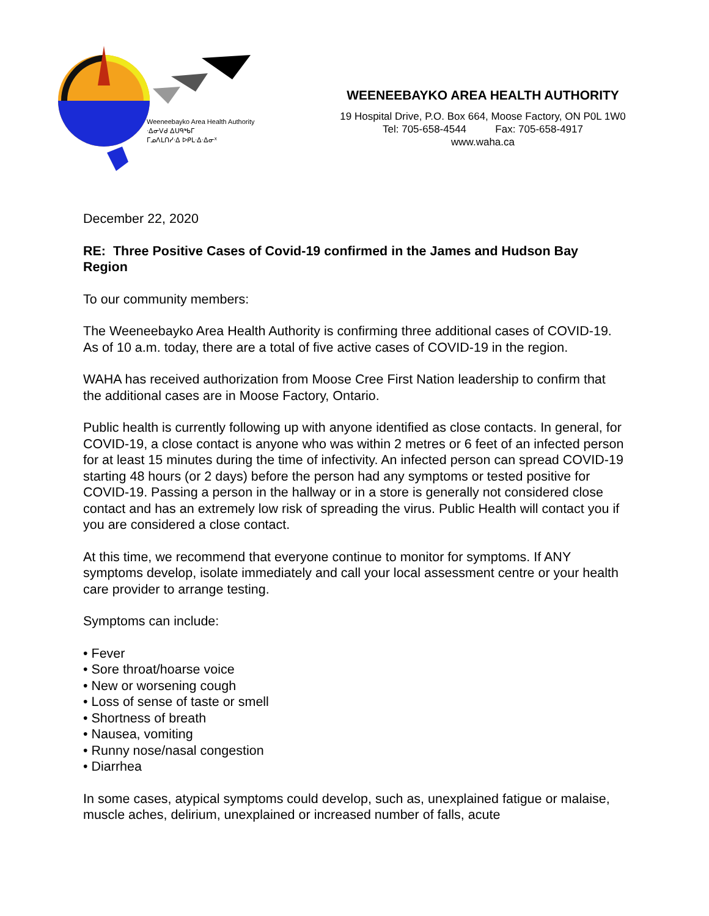Weeneebayko Area Health Authority
ᐧᐃᓂᐯᑯ ᐃᑌᑫᒃᑲᒥ
ᒥᓄᐱᒪᑎᓯᐧᐃ ᐅᑭᒪᐧᐃᐧᐃᓂᕽ
WEENEEBAYKO AREA HEALTH AUTHORITY
19 Hospital Drive, P.O. Box 664, Moose Factory, ON P0L 1W0
Tel: 705-658-4544 Fax: 705-658-4917
www.waha.ca
December 22, 2020
RE: Three Positive Cases of Covid-19 confirmed in the James and Hudson Bay Region
To our community members:
The Weeneebayko Area Health Authority is confirming three additional cases of COVID-19. As of 10 a.m. today, there are a total of five active cases of COVID-19 in the region.
WAHA has received authorization from Moose Cree First Nation leadership to confirm that the additional cases are in Moose Factory, Ontario.
Public health is currently following up with anyone identified as close contacts. In general, for COVID-19, a close contact is anyone who was within 2 metres or 6 feet of an infected person for at least 15 minutes during the time of infectivity. An infected person can spread COVID-19 starting 48 hours (or 2 days) before the person had any symptoms or tested positive for COVID-19. Passing a person in the hallway or in a store is generally not considered close contact and has an extremely low risk of spreading the virus. Public Health will contact you if you are considered a close contact.
At this time, we recommend that everyone continue to monitor for symptoms. If ANY symptoms develop, isolate immediately and call your local assessment centre or your health care provider to arrange testing.
Symptoms can include:
• Fever
• Sore throat/hoarse voice
• New or worsening cough
• Loss of sense of taste or smell
• Shortness of breath
• Nausea, vomiting
• Runny nose/nasal congestion
• Diarrhea
In some cases, atypical symptoms could develop, such as, unexplained fatigue or malaise, muscle aches, delirium, unexplained or increased number of falls, acute